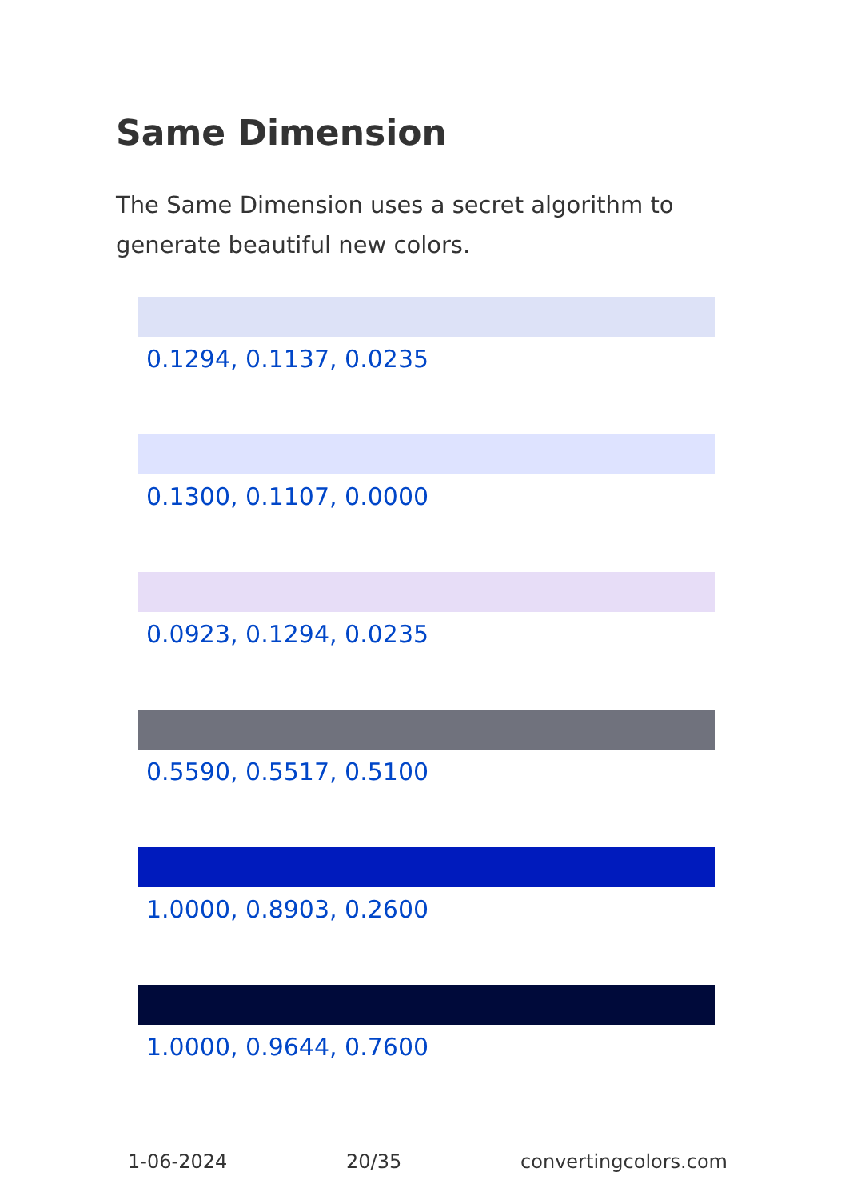Same Dimension
The Same Dimension uses a secret algorithm to generate beautiful new colors.
0.1294, 0.1137, 0.0235
0.1300, 0.1107, 0.0000
0.0923, 0.1294, 0.0235
0.5590, 0.5517, 0.5100
1.0000, 0.8903, 0.2600
1.0000, 0.9644, 0.7600
1-06-2024 20/35 convertingcolors.com